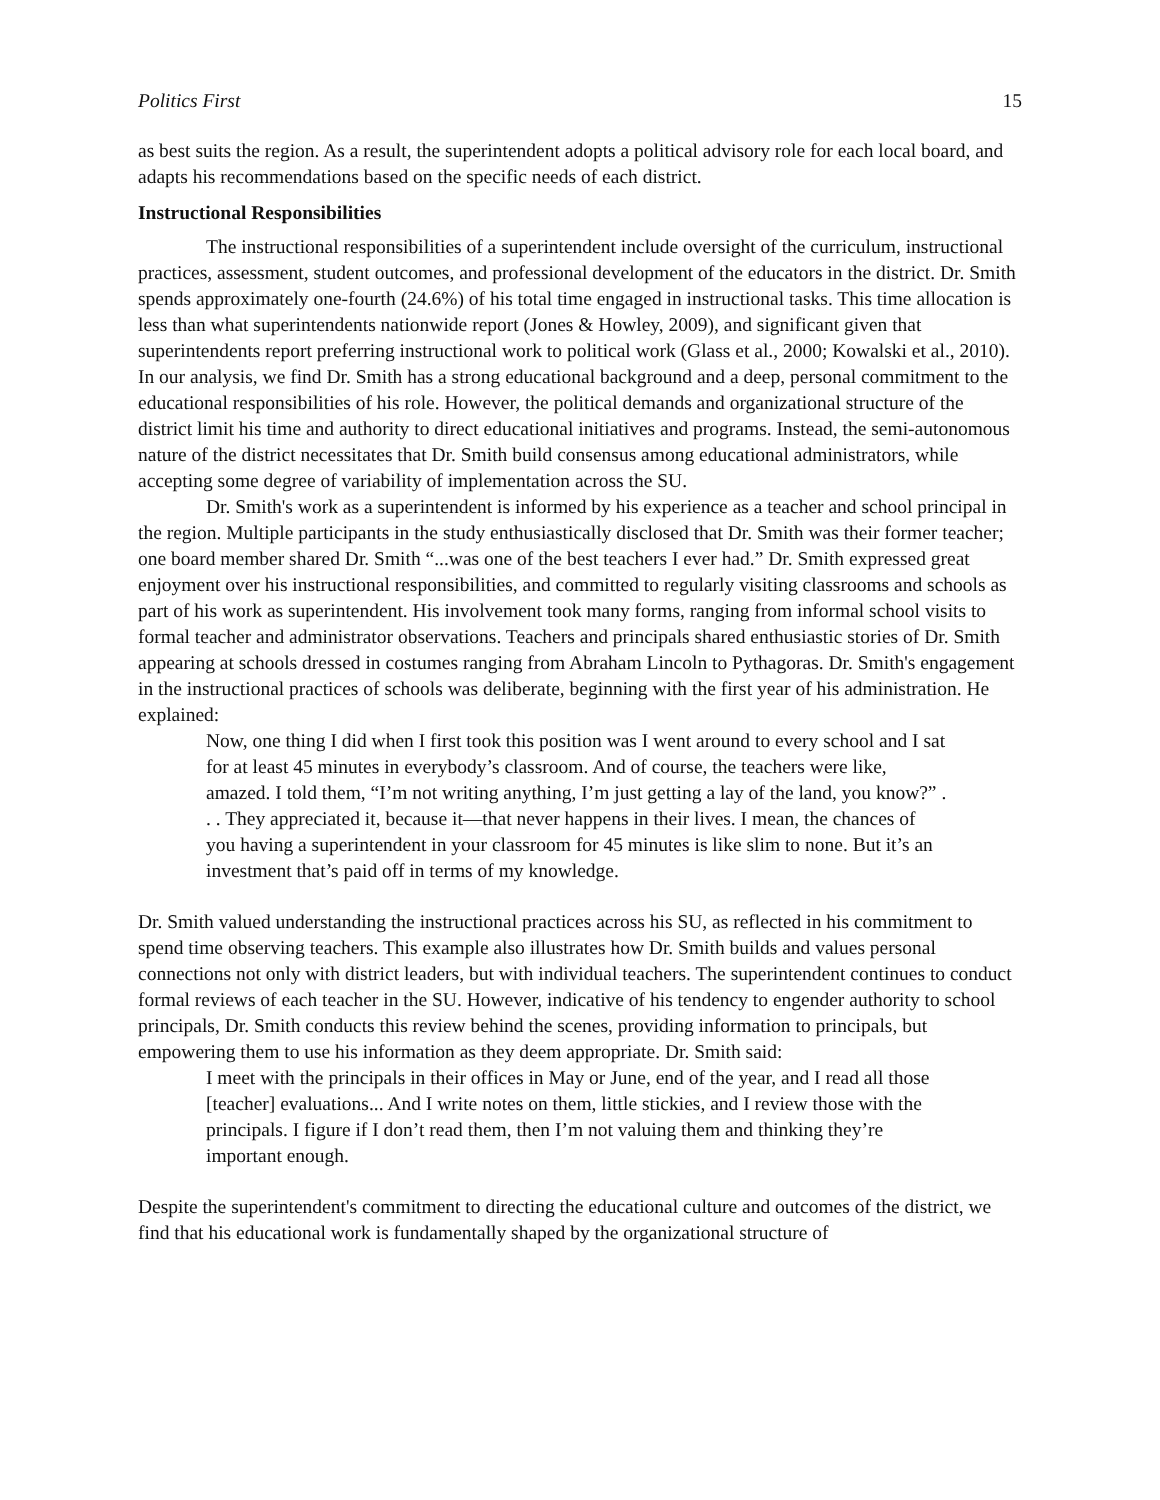Politics First 15
as best suits the region. As a result, the superintendent adopts a political advisory role for each local board, and adapts his recommendations based on the specific needs of each district.
Instructional Responsibilities
The instructional responsibilities of a superintendent include oversight of the curriculum, instructional practices, assessment, student outcomes, and professional development of the educators in the district. Dr. Smith spends approximately one-fourth (24.6%) of his total time engaged in instructional tasks. This time allocation is less than what superintendents nationwide report (Jones & Howley, 2009), and significant given that superintendents report preferring instructional work to political work (Glass et al., 2000; Kowalski et al., 2010). In our analysis, we find Dr. Smith has a strong educational background and a deep, personal commitment to the educational responsibilities of his role. However, the political demands and organizational structure of the district limit his time and authority to direct educational initiatives and programs. Instead, the semi-autonomous nature of the district necessitates that Dr. Smith build consensus among educational administrators, while accepting some degree of variability of implementation across the SU.
Dr. Smith's work as a superintendent is informed by his experience as a teacher and school principal in the region. Multiple participants in the study enthusiastically disclosed that Dr. Smith was their former teacher; one board member shared Dr. Smith “...was one of the best teachers I ever had.” Dr. Smith expressed great enjoyment over his instructional responsibilities, and committed to regularly visiting classrooms and schools as part of his work as superintendent. His involvement took many forms, ranging from informal school visits to formal teacher and administrator observations. Teachers and principals shared enthusiastic stories of Dr. Smith appearing at schools dressed in costumes ranging from Abraham Lincoln to Pythagoras. Dr. Smith's engagement in the instructional practices of schools was deliberate, beginning with the first year of his administration. He explained:
Now, one thing I did when I first took this position was I went around to every school and I sat for at least 45 minutes in everybody’s classroom. And of course, the teachers were like, amazed. I told them, “I’m not writing anything, I’m just getting a lay of the land, you know?” . . . They appreciated it, because it—that never happens in their lives. I mean, the chances of you having a superintendent in your classroom for 45 minutes is like slim to none. But it’s an investment that’s paid off in terms of my knowledge.
Dr. Smith valued understanding the instructional practices across his SU, as reflected in his commitment to spend time observing teachers. This example also illustrates how Dr. Smith builds and values personal connections not only with district leaders, but with individual teachers. The superintendent continues to conduct formal reviews of each teacher in the SU. However, indicative of his tendency to engender authority to school principals, Dr. Smith conducts this review behind the scenes, providing information to principals, but empowering them to use his information as they deem appropriate. Dr. Smith said:
I meet with the principals in their offices in May or June, end of the year, and I read all those [teacher] evaluations... And I write notes on them, little stickies, and I review those with the principals. I figure if I don’t read them, then I’m not valuing them and thinking they’re important enough.
Despite the superintendent's commitment to directing the educational culture and outcomes of the district, we find that his educational work is fundamentally shaped by the organizational structure of